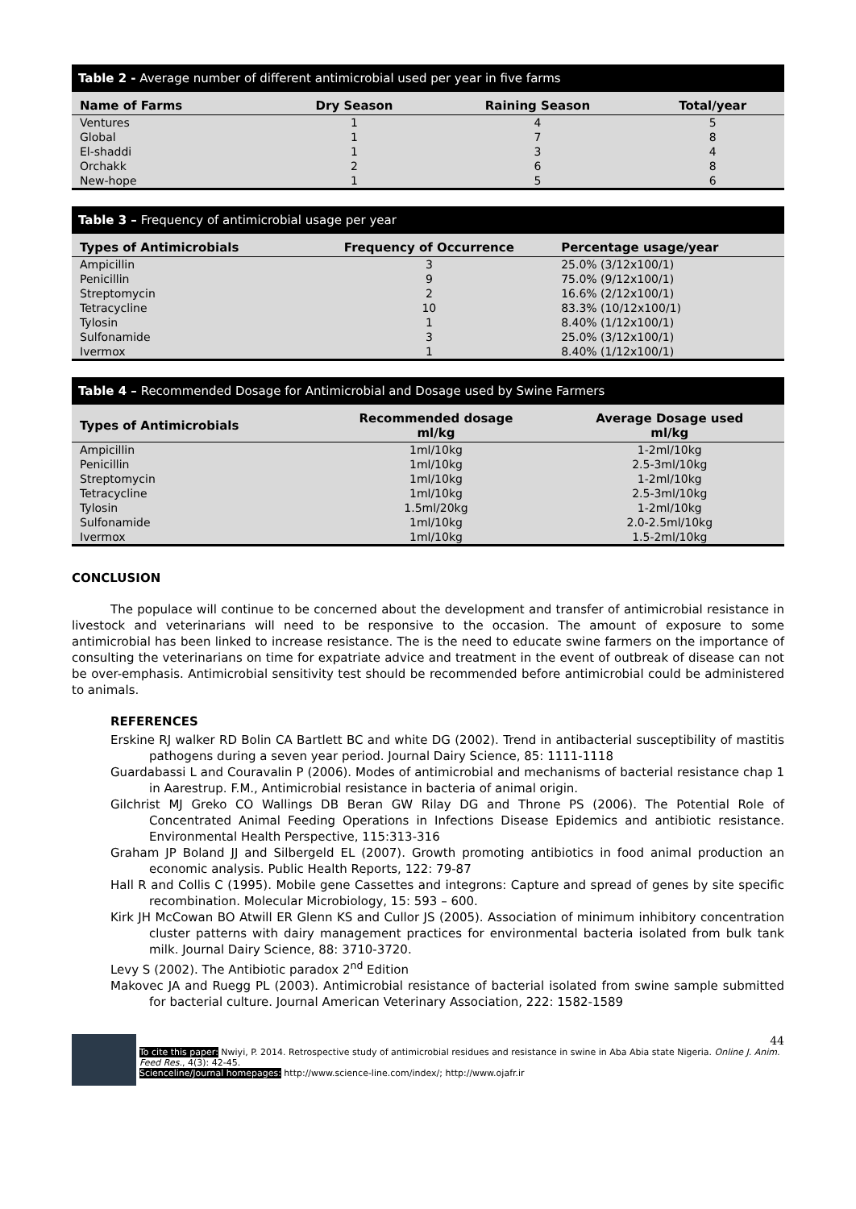Table 2 - Average number of different antimicrobial used per year in five farms
| Name of Farms | Dry Season | Raining Season | Total/year |
| --- | --- | --- | --- |
| Ventures | 1 | 4 | 5 |
| Global | 1 | 7 | 8 |
| El-shaddi | 1 | 3 | 4 |
| Orchakk | 2 | 6 | 8 |
| New-hope | 1 | 5 | 6 |
Table 3 – Frequency of antimicrobial usage per year
| Types of Antimicrobials | Frequency of Occurrence | Percentage usage/year |
| --- | --- | --- |
| Ampicillin | 3 | 25.0% (3/12x100/1) |
| Penicillin | 9 | 75.0% (9/12x100/1) |
| Streptomycin | 2 | 16.6% (2/12x100/1) |
| Tetracycline | 10 | 83.3% (10/12x100/1) |
| Tylosin | 1 | 8.40% (1/12x100/1) |
| Sulfonamide | 3 | 25.0% (3/12x100/1) |
| Ivermox | 1 | 8.40% (1/12x100/1) |
Table 4 – Recommended Dosage for Antimicrobial and Dosage used by Swine Farmers
| Types of Antimicrobials | Recommended dosage ml/kg | Average Dosage used ml/kg |
| --- | --- | --- |
| Ampicillin | 1ml/10kg | 1-2ml/10kg |
| Penicillin | 1ml/10kg | 2.5-3ml/10kg |
| Streptomycin | 1ml/10kg | 1-2ml/10kg |
| Tetracycline | 1ml/10kg | 2.5-3ml/10kg |
| Tylosin | 1.5ml/20kg | 1-2ml/10kg |
| Sulfonamide | 1ml/10kg | 2.0-2.5ml/10kg |
| Ivermox | 1ml/10kg | 1.5-2ml/10kg |
CONCLUSION
The populace will continue to be concerned about the development and transfer of antimicrobial resistance in livestock and veterinarians will need to be responsive to the occasion. The amount of exposure to some antimicrobial has been linked to increase resistance. The is the need to educate swine farmers on the importance of consulting the veterinarians on time for expatriate advice and treatment in the event of outbreak of disease can not be over-emphasis. Antimicrobial sensitivity test should be recommended before antimicrobial could be administered to animals.
REFERENCES
Erskine RJ walker RD Bolin CA Bartlett BC and white DG (2002). Trend in antibacterial susceptibility of mastitis pathogens during a seven year period. Journal Dairy Science, 85: 1111-1118
Guardabassi L and Couravalin P (2006). Modes of antimicrobial and mechanisms of bacterial resistance chap 1 in Aarestrup. F.M., Antimicrobial resistance in bacteria of animal origin.
Gilchrist MJ Greko CO Wallings DB Beran GW Rilay DG and Throne PS (2006). The Potential Role of Concentrated Animal Feeding Operations in Infections Disease Epidemics and antibiotic resistance. Environmental Health Perspective, 115:313-316
Graham JP Boland JJ and Silbergeld EL (2007). Growth promoting antibiotics in food animal production an economic analysis. Public Health Reports, 122: 79-87
Hall R and Collis C (1995). Mobile gene Cassettes and integrons: Capture and spread of genes by site specific recombination. Molecular Microbiology, 15: 593 – 600.
Kirk JH McCowan BO Atwill ER Glenn KS and Cullor JS (2005). Association of minimum inhibitory concentration cluster patterns with dairy management practices for environmental bacteria isolated from bulk tank milk. Journal Dairy Science, 88: 3710-3720.
Levy S (2002). The Antibiotic paradox 2<sup>nd</sup> Edition
Makovec JA and Ruegg PL (2003). Antimicrobial resistance of bacterial isolated from swine sample submitted for bacterial culture. Journal American Veterinary Association, 222: 1582-1589
44
To cite this paper: Nwiyi, P. 2014. Retrospective study of antimicrobial residues and resistance in swine in Aba Abia state Nigeria. Online J. Anim. Feed Res., 4(3): 42-45.
Scienceline/Journal homepages: http://www.science-line.com/index/; http://www.ojafr.ir